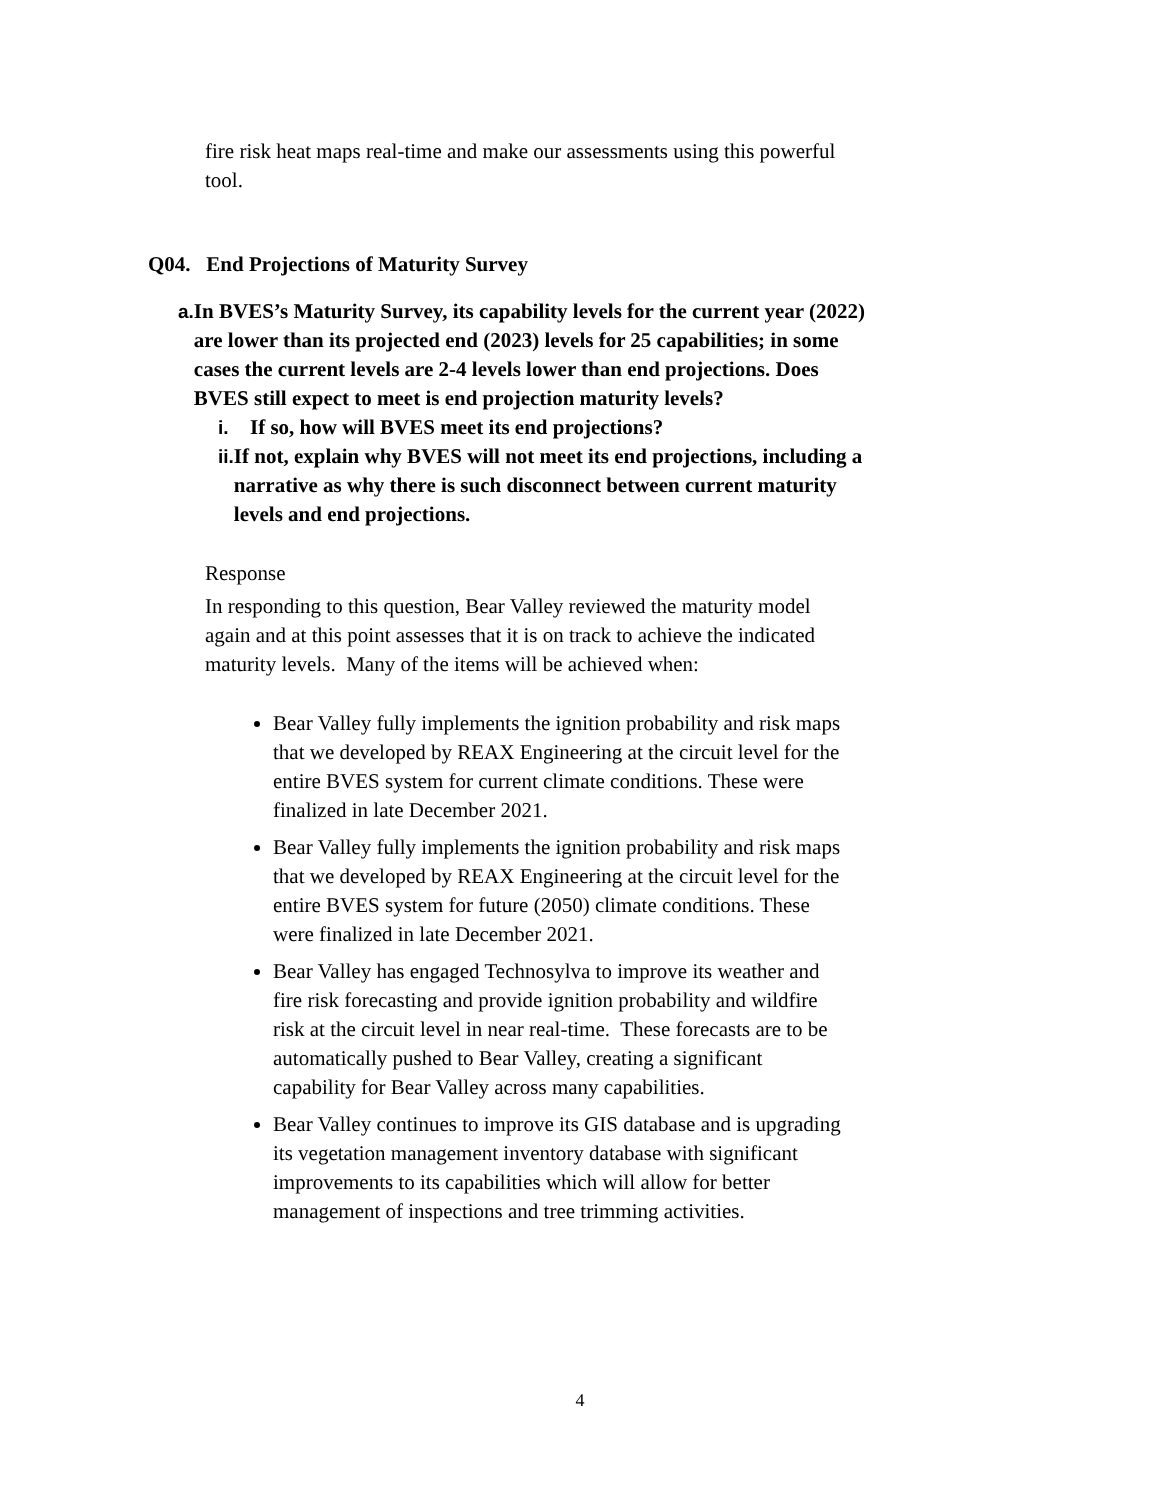fire risk heat maps real-time and make our assessments using this powerful tool.
Q04. End Projections of Maturity Survey
a. In BVES’s Maturity Survey, its capability levels for the current year (2022) are lower than its projected end (2023) levels for 25 capabilities; in some cases the current levels are 2-4 levels lower than end projections. Does BVES still expect to meet is end projection maturity levels?
i. If so, how will BVES meet its end projections?
ii. If not, explain why BVES will not meet its end projections, including a narrative as why there is such disconnect between current maturity levels and end projections.
Response
In responding to this question, Bear Valley reviewed the maturity model again and at this point assesses that it is on track to achieve the indicated maturity levels. Many of the items will be achieved when:
Bear Valley fully implements the ignition probability and risk maps that we developed by REAX Engineering at the circuit level for the entire BVES system for current climate conditions. These were finalized in late December 2021.
Bear Valley fully implements the ignition probability and risk maps that we developed by REAX Engineering at the circuit level for the entire BVES system for future (2050) climate conditions. These were finalized in late December 2021.
Bear Valley has engaged Technosylva to improve its weather and fire risk forecasting and provide ignition probability and wildfire risk at the circuit level in near real-time. These forecasts are to be automatically pushed to Bear Valley, creating a significant capability for Bear Valley across many capabilities.
Bear Valley continues to improve its GIS database and is upgrading its vegetation management inventory database with significant improvements to its capabilities which will allow for better management of inspections and tree trimming activities.
4